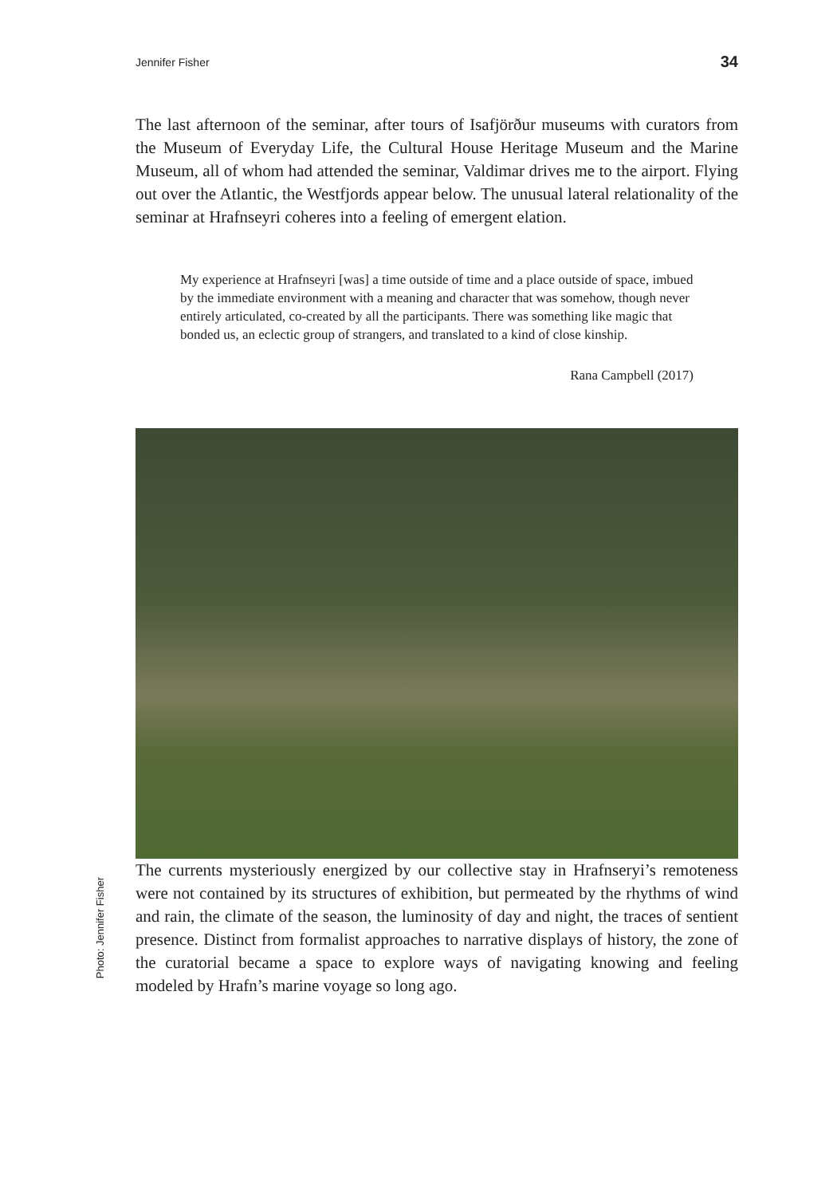Jennifer Fisher 34
The last afternoon of the seminar, after tours of Isafjörður museums with curators from the Museum of Everyday Life, the Cultural House Heritage Museum and the Marine Museum, all of whom had attended the seminar, Valdimar drives me to the airport. Flying out over the Atlantic, the Westfjords appear below. The unusual lateral relationality of the seminar at Hrafnseyri coheres into a feeling of emergent elation.
My experience at Hrafnseyri [was] a time outside of time and a place outside of space, imbued by the immediate environment with a meaning and character that was somehow, though never entirely articulated, co-created by all the participants. There was something like magic that bonded us, an eclectic group of strangers, and translated to a kind of close kinship.
Rana Campbell (2017)
The currents mysteriously energized by our collective stay in Hrafnseryi’s remoteness were not contained by its structures of exhibition, but permeated by the rhythms of wind and rain, the climate of the season, the luminosity of day and night, the traces of sentient presence. Distinct from formalist approaches to narrative displays of history, the zone of the curatorial became a space to explore ways of navigating knowing and feeling modeled by Hrafn’s marine voyage so long ago.
Photo: Jennifer Fisher